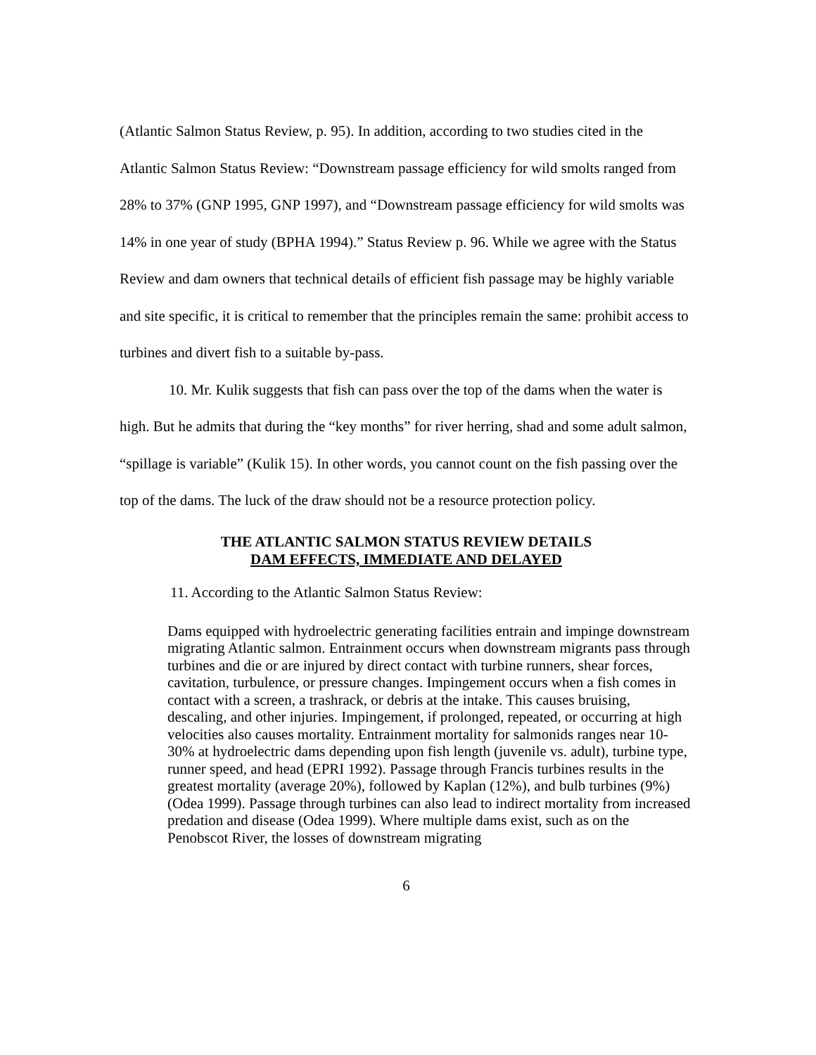(Atlantic Salmon Status Review, p. 95). In addition, according to two studies cited in the Atlantic Salmon Status Review: “Downstream passage efficiency for wild smolts ranged from 28% to 37% (GNP 1995, GNP 1997), and “Downstream passage efficiency for wild smolts was 14% in one year of study (BPHA 1994).” Status Review p. 96. While we agree with the Status Review and dam owners that technical details of efficient fish passage may be highly variable and site specific, it is critical to remember that the principles remain the same: prohibit access to turbines and divert fish to a suitable by-pass.
10. Mr. Kulik suggests that fish can pass over the top of the dams when the water is high. But he admits that during the “key months” for river herring, shad and some adult salmon, “spillage is variable” (Kulik 15). In other words, you cannot count on the fish passing over the top of the dams. The luck of the draw should not be a resource protection policy.
THE ATLANTIC SALMON STATUS REVIEW DETAILS
DAM EFFECTS, IMMEDIATE AND DELAYED
11. According to the Atlantic Salmon Status Review:
Dams equipped with hydroelectric generating facilities entrain and impinge downstream migrating Atlantic salmon. Entrainment occurs when downstream migrants pass through turbines and die or are injured by direct contact with turbine runners, shear forces, cavitation, turbulence, or pressure changes. Impingement occurs when a fish comes in contact with a screen, a trashrack, or debris at the intake. This causes bruising, descaling, and other injuries. Impingement, if prolonged, repeated, or occurring at high velocities also causes mortality. Entrainment mortality for salmonids ranges near 10-30% at hydroelectric dams depending upon fish length (juvenile vs. adult), turbine type, runner speed, and head (EPRI 1992). Passage through Francis turbines results in the greatest mortality (average 20%), followed by Kaplan (12%), and bulb turbines (9%) (Odea 1999). Passage through turbines can also lead to indirect mortality from increased predation and disease (Odea 1999). Where multiple dams exist, such as on the Penobscot River, the losses of downstream migrating
6